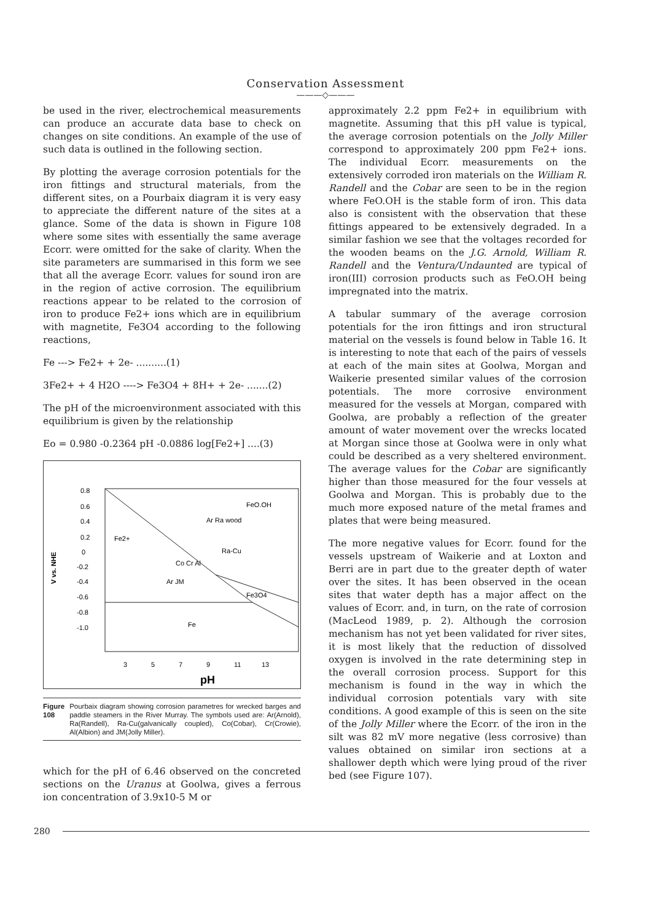Conservation Assessment
———◇———
be used in the river, electrochemical measurements can produce an accurate data base to check on changes on site conditions. An example of the use of such data is outlined in the following section.
By plotting the average corrosion potentials for the iron fittings and structural materials, from the different sites, on a Pourbaix diagram it is very easy to appreciate the different nature of the sites at a glance. Some of the data is shown in Figure 108 where some sites with essentially the same average Ecorr. were omitted for the sake of clarity. When the site parameters are summarised in this form we see that all the average Ecorr. values for sound iron are in the region of active corrosion. The equilibrium reactions appear to be related to the corrosion of iron to produce Fe2+ ions which are in equilibrium with magnetite, Fe3O4 according to the following reactions,
Fe ---> Fe2+ + 2e- ..........(1)
3Fe2+ + 4 H2O ----> Fe3O4 + 8H+ + 2e- .......(2)
The pH of the microenvironment associated with this equilibrium is given by the relationship
Eo = 0.980 -0.2364 pH -0.0886 log[Fe2+] ....(3)
0.8
0.6
0.4
0.2
0
-0.2
-0.4
-0.6
-0.8
-1.0
V vs. NHE
FeO.OH
Ar Ra wood
Fe2+
Ra-Cu
Co Cr Al
Ar JM
Fe3O4
Fe
3
5
7
9
11
13
pH
Figure 108 Pourbaix diagram showing corrosion parametres for wrecked barges and paddle steamers in the River Murray. The symbols used are: Ar(Arnold), Ra(Randell), Ra-Cu(galvanically coupled), Co(Cobar), Cr(Crowie), Al(Albion) and JM(Jolly Miller).
which for the pH of 6.46 observed on the concreted sections on the Uranus at Goolwa, gives a ferrous ion concentration of 3.9x10-5 M or
approximately 2.2 ppm Fe2+ in equilibrium with magnetite. Assuming that this pH value is typical, the average corrosion potentials on the Jolly Miller correspond to approximately 200 ppm Fe2+ ions. The individual Ecorr. measurements on the extensively corroded iron materials on the William R. Randell and the Cobar are seen to be in the region where FeO.OH is the stable form of iron. This data also is consistent with the observation that these fittings appeared to be extensively degraded. In a similar fashion we see that the voltages recorded for the wooden beams on the J.G. Arnold, William R. Randell and the Ventura/Undaunted are typical of iron(III) corrosion products such as FeO.OH being impregnated into the matrix.
A tabular summary of the average corrosion potentials for the iron fittings and iron structural material on the vessels is found below in Table 16. It is interesting to note that each of the pairs of vessels at each of the main sites at Goolwa, Morgan and Waikerie presented similar values of the corrosion potentials. The more corrosive environment measured for the vessels at Morgan, compared with Goolwa, are probably a reflection of the greater amount of water movement over the wrecks located at Morgan since those at Goolwa were in only what could be described as a very sheltered environment. The average values for the Cobar are significantly higher than those measured for the four vessels at Goolwa and Morgan. This is probably due to the much more exposed nature of the metal frames and plates that were being measured.
The more negative values for Ecorr. found for the vessels upstream of Waikerie and at Loxton and Berri are in part due to the greater depth of water over the sites. It has been observed in the ocean sites that water depth has a major affect on the values of Ecorr. and, in turn, on the rate of corrosion (MacLeod 1989, p. 2). Although the corrosion mechanism has not yet been validated for river sites, it is most likely that the reduction of dissolved oxygen is involved in the rate determining step in the overall corrosion process. Support for this mechanism is found in the way in which the individual corrosion potentials vary with site conditions. A good example of this is seen on the site of the Jolly Miller where the Ecorr. of the iron in the silt was 82 mV more negative (less corrosive) than values obtained on similar iron sections at a shallower depth which were lying proud of the river bed (see Figure 107).
280